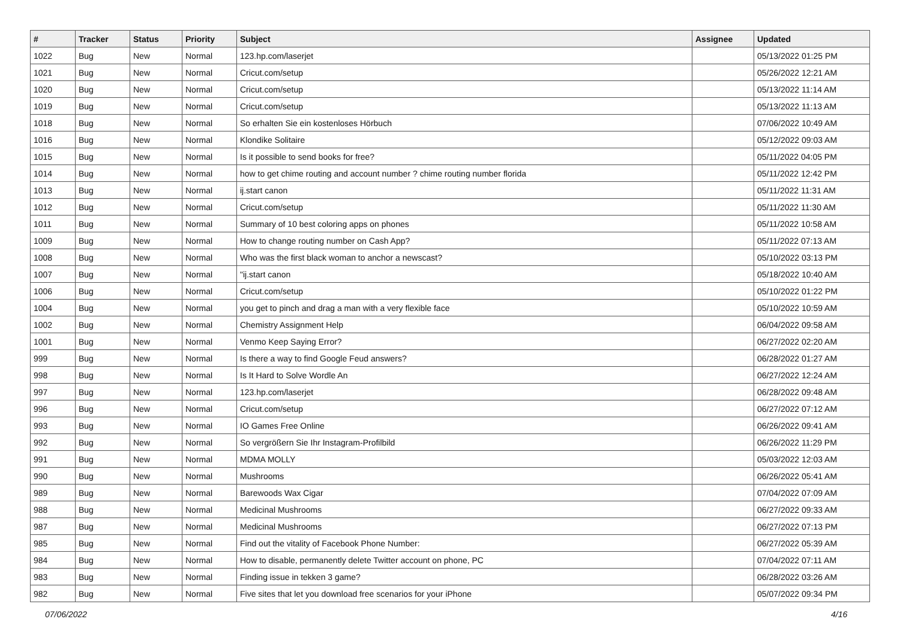| # | Tracker | Status | Priority | Subject | Assignee | Updated |
| --- | --- | --- | --- | --- | --- | --- |
| 1022 | Bug | New | Normal | 123.hp.com/laserjet | | 05/13/2022 01:25 PM |
| 1021 | Bug | New | Normal | Cricut.com/setup | | 05/26/2022 12:21 AM |
| 1020 | Bug | New | Normal | Cricut.com/setup | | 05/13/2022 11:14 AM |
| 1019 | Bug | New | Normal | Cricut.com/setup | | 05/13/2022 11:13 AM |
| 1018 | Bug | New | Normal | So erhalten Sie ein kostenloses Hörbuch | | 07/06/2022 10:49 AM |
| 1016 | Bug | New | Normal | Klondike Solitaire | | 05/12/2022 09:03 AM |
| 1015 | Bug | New | Normal | Is it possible to send books for free? | | 05/11/2022 04:05 PM |
| 1014 | Bug | New | Normal | how to get chime routing and account number ? chime routing number florida | | 05/11/2022 12:42 PM |
| 1013 | Bug | New | Normal | ij.start canon | | 05/11/2022 11:31 AM |
| 1012 | Bug | New | Normal | Cricut.com/setup | | 05/11/2022 11:30 AM |
| 1011 | Bug | New | Normal | Summary of 10 best coloring apps on phones | | 05/11/2022 10:58 AM |
| 1009 | Bug | New | Normal | How to change routing number on Cash App? | | 05/11/2022 07:13 AM |
| 1008 | Bug | New | Normal | Who was the first black woman to anchor a newscast? | | 05/10/2022 03:13 PM |
| 1007 | Bug | New | Normal | "ij.start canon | | 05/18/2022 10:40 AM |
| 1006 | Bug | New | Normal | Cricut.com/setup | | 05/10/2022 01:22 PM |
| 1004 | Bug | New | Normal | you get to pinch and drag a man with a very flexible face | | 05/10/2022 10:59 AM |
| 1002 | Bug | New | Normal | Chemistry Assignment Help | | 06/04/2022 09:58 AM |
| 1001 | Bug | New | Normal | Venmo Keep Saying Error? | | 06/27/2022 02:20 AM |
| 999 | Bug | New | Normal | Is there a way to find Google Feud answers? | | 06/28/2022 01:27 AM |
| 998 | Bug | New | Normal | Is It Hard to Solve Wordle An | | 06/27/2022 12:24 AM |
| 997 | Bug | New | Normal | 123.hp.com/laserjet | | 06/28/2022 09:48 AM |
| 996 | Bug | New | Normal | Cricut.com/setup | | 06/27/2022 07:12 AM |
| 993 | Bug | New | Normal | IO Games Free Online | | 06/26/2022 09:41 AM |
| 992 | Bug | New | Normal | So vergrößern Sie Ihr Instagram-Profilbild | | 06/26/2022 11:29 PM |
| 991 | Bug | New | Normal | MDMA MOLLY | | 05/03/2022 12:03 AM |
| 990 | Bug | New | Normal | Mushrooms | | 06/26/2022 05:41 AM |
| 989 | Bug | New | Normal | Barewoods Wax Cigar | | 07/04/2022 07:09 AM |
| 988 | Bug | New | Normal | Medicinal Mushrooms | | 06/27/2022 09:33 AM |
| 987 | Bug | New | Normal | Medicinal Mushrooms | | 06/27/2022 07:13 PM |
| 985 | Bug | New | Normal | Find out the vitality of Facebook Phone Number: | | 06/27/2022 05:39 AM |
| 984 | Bug | New | Normal | How to disable, permanently delete Twitter account on phone, PC | | 07/04/2022 07:11 AM |
| 983 | Bug | New | Normal | Finding issue in tekken 3 game? | | 06/28/2022 03:26 AM |
| 982 | Bug | New | Normal | Five sites that let you download free scenarios for your iPhone | | 05/07/2022 09:34 PM |
07/06/2022 4/16